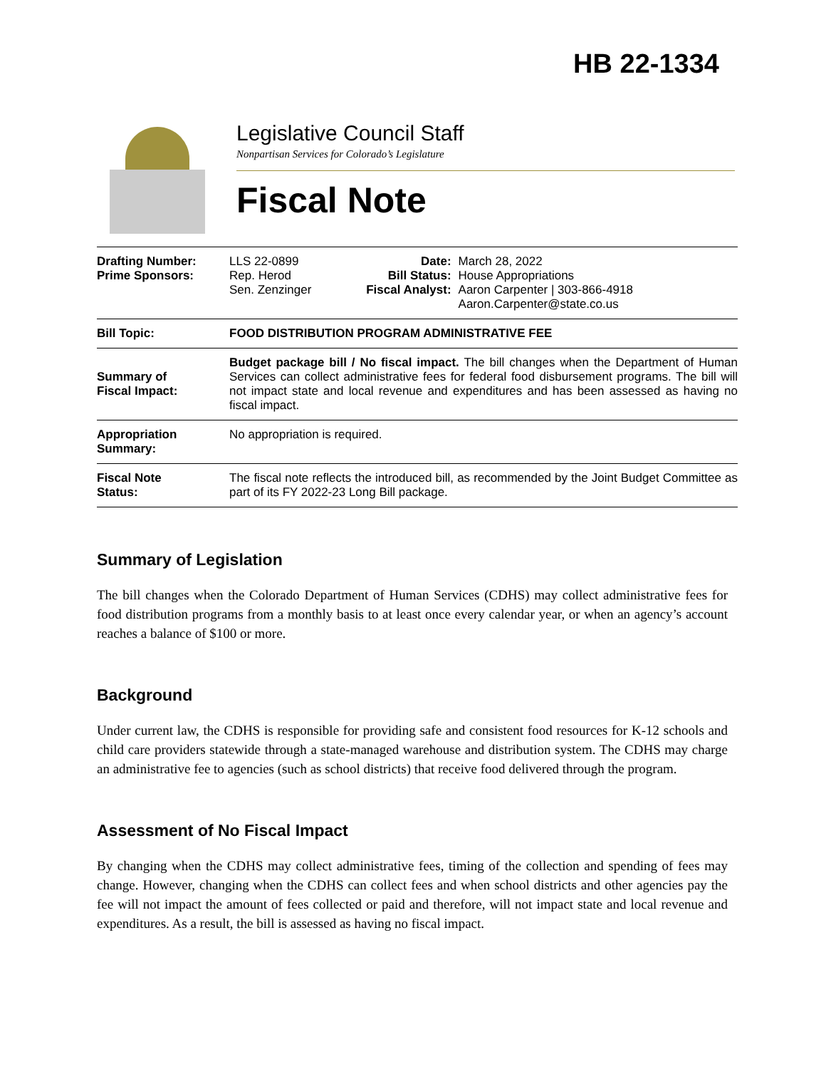HB 22-1334
Legislative Council Staff
Nonpartisan Services for Colorado’s Legislature
Fiscal Note
| Drafting Number: Prime Sponsors: | LLS 22-0899 Rep. Herod Sen. Zenzinger | Date: Bill Status: Fiscal Analyst: | March 28, 2022 House Appropriations Aaron Carpenter / 303-866-4918 Aaron.Carpenter@state.co.us |
| Bill Topic: | FOOD DISTRIBUTION PROGRAM ADMINISTRATIVE FEE | | |
| Summary of Fiscal Impact: | Budget package bill / No fiscal impact. The bill changes when the Department of Human Services can collect administrative fees for federal food disbursement programs. The bill will not impact state and local revenue and expenditures and has been assessed as having no fiscal impact. | | |
| Appropriation Summary: | No appropriation is required. | | |
| Fiscal Note Status: | The fiscal note reflects the introduced bill, as recommended by the Joint Budget Committee as part of its FY 2022-23 Long Bill package. | | |
Summary of Legislation
The bill changes when the Colorado Department of Human Services (CDHS) may collect administrative fees for food distribution programs from a monthly basis to at least once every calendar year, or when an agency’s account reaches a balance of $100 or more.
Background
Under current law, the CDHS is responsible for providing safe and consistent food resources for K-12 schools and child care providers statewide through a state-managed warehouse and distribution system. The CDHS may charge an administrative fee to agencies (such as school districts) that receive food delivered through the program.
Assessment of No Fiscal Impact
By changing when the CDHS may collect administrative fees, timing of the collection and spending of fees may change. However, changing when the CDHS can collect fees and when school districts and other agencies pay the fee will not impact the amount of fees collected or paid and therefore, will not impact state and local revenue and expenditures. As a result, the bill is assessed as having no fiscal impact.